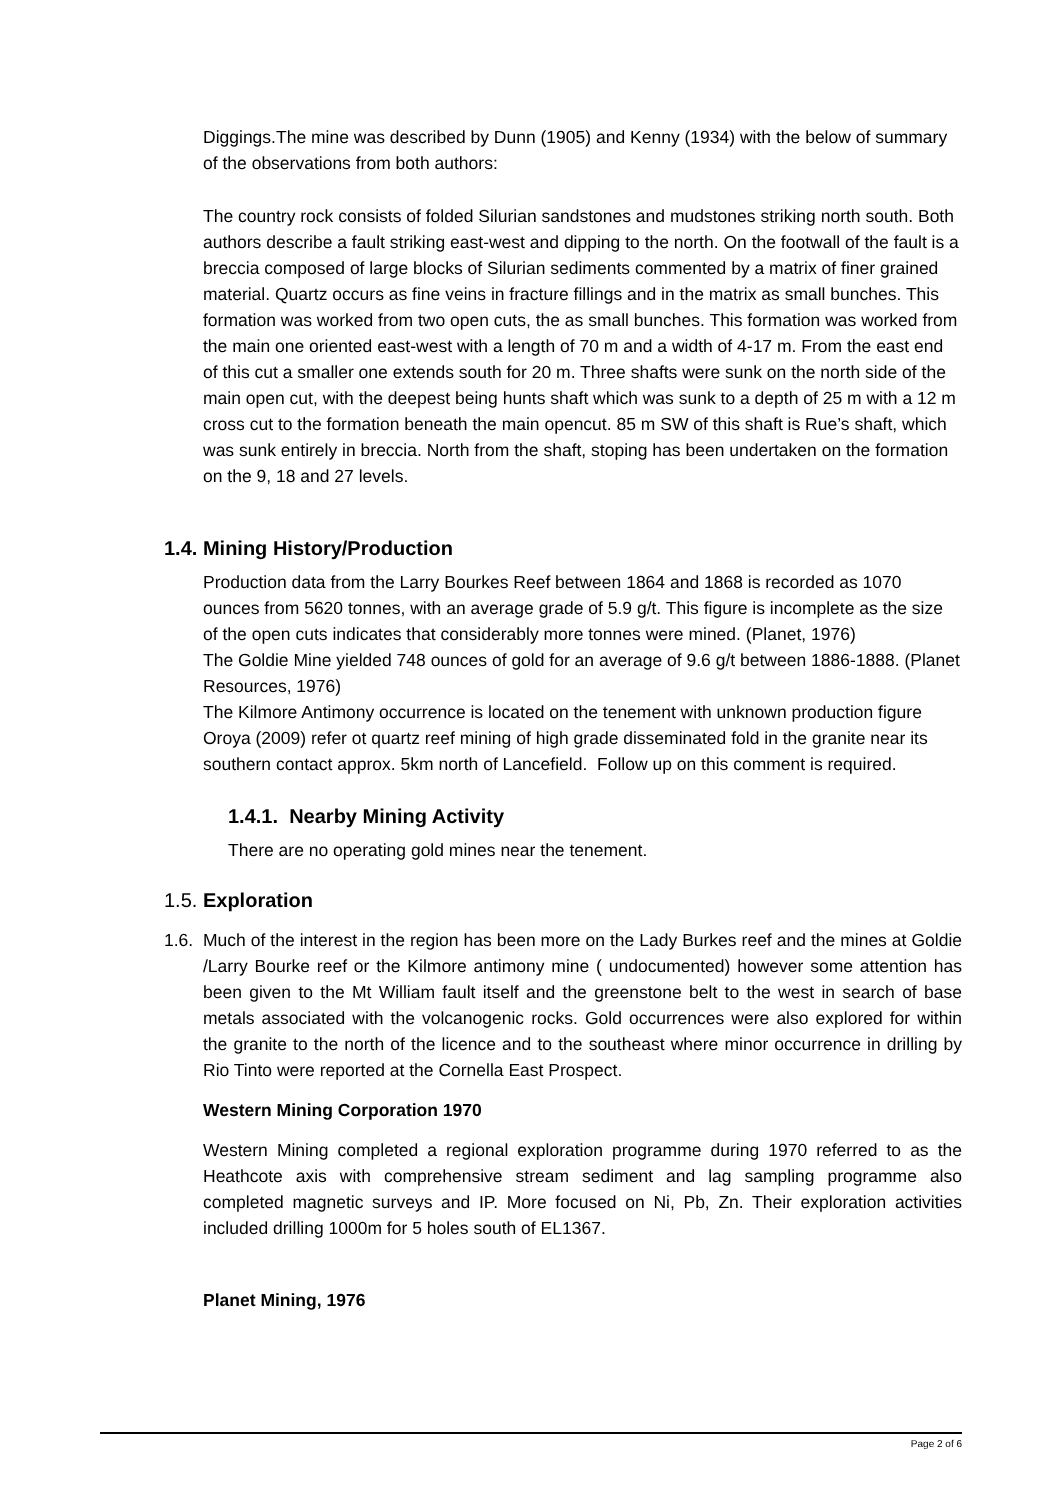Diggings.The mine was described by Dunn (1905) and Kenny (1934) with the below of summary of the observations from both authors:
The country rock consists of folded Silurian sandstones and mudstones striking north south. Both authors describe a fault striking east-west and dipping to the north. On the footwall of the fault is a breccia composed of large blocks of Silurian sediments commented by a matrix of finer grained material. Quartz occurs as fine veins in fracture fillings and in the matrix as small bunches. This formation was worked from two open cuts, the as small bunches. This formation was worked from the main one oriented east-west with a length of 70 m and a width of 4-17 m. From the east end of this cut a smaller one extends south for 20 m. Three shafts were sunk on the north side of the main open cut, with the deepest being hunts shaft which was sunk to a depth of 25 m with a 12 m cross cut to the formation beneath the main opencut. 85 m SW of this shaft is Rue’s shaft, which was sunk entirely in breccia. North from the shaft, stoping has been undertaken on the formation on the 9, 18 and 27 levels.
1.4. Mining History/Production
Production data from the Larry Bourkes Reef between 1864 and 1868 is recorded as 1070 ounces from 5620 tonnes, with an average grade of 5.9 g/t. This figure is incomplete as the size of the open cuts indicates that considerably more tonnes were mined. (Planet, 1976)
The Goldie Mine yielded 748 ounces of gold for an average of 9.6 g/t between 1886-1888. (Planet Resources, 1976)
The Kilmore Antimony occurrence is located on the tenement with unknown production figure Oroya (2009) refer ot quartz reef mining of high grade disseminated fold in the granite near its southern contact approx. 5km north of Lancefield. Follow up on this comment is required.
1.4.1. Nearby Mining Activity
There are no operating gold mines near the tenement.
1.5. Exploration
1.6.
Much of the interest in the region has been more on the Lady Burkes reef and the mines at Goldie /Larry Bourke reef or the Kilmore antimony mine ( undocumented) however some attention has been given to the Mt William fault itself and the greenstone belt to the west in search of base metals associated with the volcanogenic rocks. Gold occurrences were also explored for within the granite to the north of the licence and to the southeast where minor occurrence in drilling by Rio Tinto were reported at the Cornella East Prospect.
Western Mining Corporation 1970
Western Mining completed a regional exploration programme during 1970 referred to as the Heathcote axis with comprehensive stream sediment and lag sampling programme also completed magnetic surveys and IP. More focused on Ni, Pb, Zn. Their exploration activities included drilling 1000m for 5 holes south of EL1367.
Planet Mining, 1976
Page 2 of 6